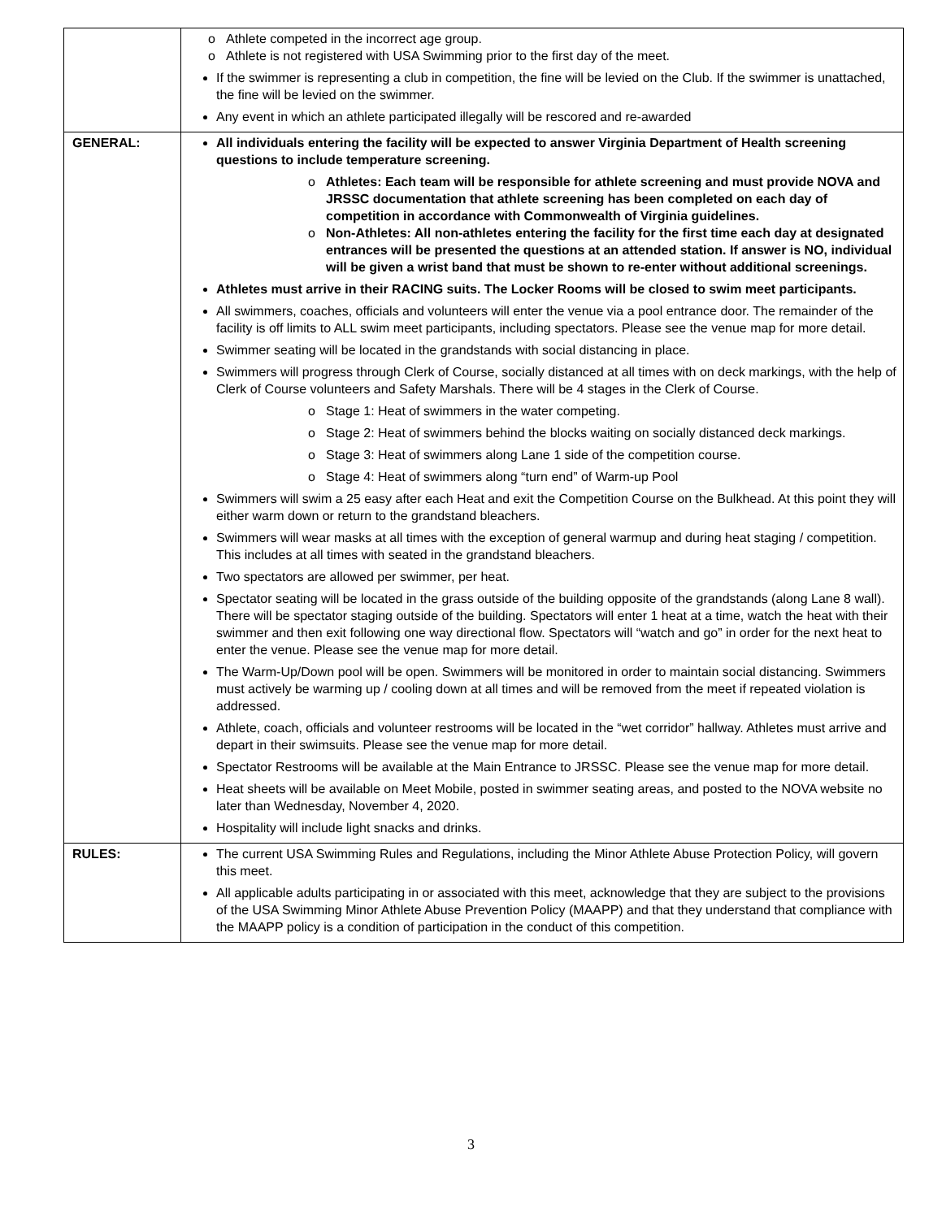| | o Athlete competed in the incorrect age group. o Athlete is not registered with USA Swimming prior to the first day of the meet. If the swimmer is representing a club in competition, the fine will be levied on the Club. If the swimmer is unattached, the fine will be levied on the swimmer. Any event in which an athlete participated illegally will be rescored and re-awarded |
| GENERAL: | All individuals entering the facility will be expected to answer Virginia Department of Health screening questions to include temperature screening. o Athletes: Each team will be responsible for athlete screening and must provide NOVA and JRSSC documentation that athlete screening has been completed on each day of competition in accordance with Commonwealth of Virginia guidelines. o Non-Athletes: All non-athletes entering the facility for the first time each day at designated entrances will be presented the questions at an attended station. If answer is NO, individual will be given a wrist band that must be shown to re-enter without additional screenings. Athletes must arrive in their RACING suits. The Locker Rooms will be closed to swim meet participants. All swimmers, coaches, officials and volunteers will enter the venue via a pool entrance door. The remainder of the facility is off limits to ALL swim meet participants, including spectators. Please see the venue map for more detail. Swimmer seating will be located in the grandstands with social distancing in place. Swimmers will progress through Clerk of Course, socially distanced at all times with on deck markings, with the help of Clerk of Course volunteers and Safety Marshals. There will be 4 stages in the Clerk of Course. o Stage 1: Heat of swimmers in the water competing. o Stage 2: Heat of swimmers behind the blocks waiting on socially distanced deck markings. o Stage 3: Heat of swimmers along Lane 1 side of the competition course. o Stage 4: Heat of swimmers along “turn end” of Warm-up Pool Swimmers will swim a 25 easy after each Heat and exit the Competition Course on the Bulkhead. At this point they will either warm down or return to the grandstand bleachers. Swimmers will wear masks at all times with the exception of general warmup and during heat staging / competition. This includes at all times with seated in the grandstand bleachers. Two spectators are allowed per swimmer, per heat. Spectator seating will be located in the grass outside of the building opposite of the grandstands (along Lane 8 wall). There will be spectator staging outside of the building. Spectators will enter 1 heat at a time, watch the heat with their swimmer and then exit following one way directional flow. Spectators will “watch and go” in order for the next heat to enter the venue. Please see the venue map for more detail. The Warm-Up/Down pool will be open. Swimmers will be monitored in order to maintain social distancing. Swimmers must actively be warming up / cooling down at all times and will be removed from the meet if repeated violation is addressed. Athlete, coach, officials and volunteer restrooms will be located in the “wet corridor” hallway. Athletes must arrive and depart in their swimsuits. Please see the venue map for more detail. Spectator Restrooms will be available at the Main Entrance to JRSSC. Please see the venue map for more detail. Heat sheets will be available on Meet Mobile, posted in swimmer seating areas, and posted to the NOVA website no later than Wednesday, November 4, 2020. Hospitality will include light snacks and drinks. |
| RULES: | The current USA Swimming Rules and Regulations, including the Minor Athlete Abuse Protection Policy, will govern this meet. All applicable adults participating in or associated with this meet, acknowledge that they are subject to the provisions of the USA Swimming Minor Athlete Abuse Prevention Policy (MAAPP) and that they understand that compliance with the MAAPP policy is a condition of participation in the conduct of this competition. |
3